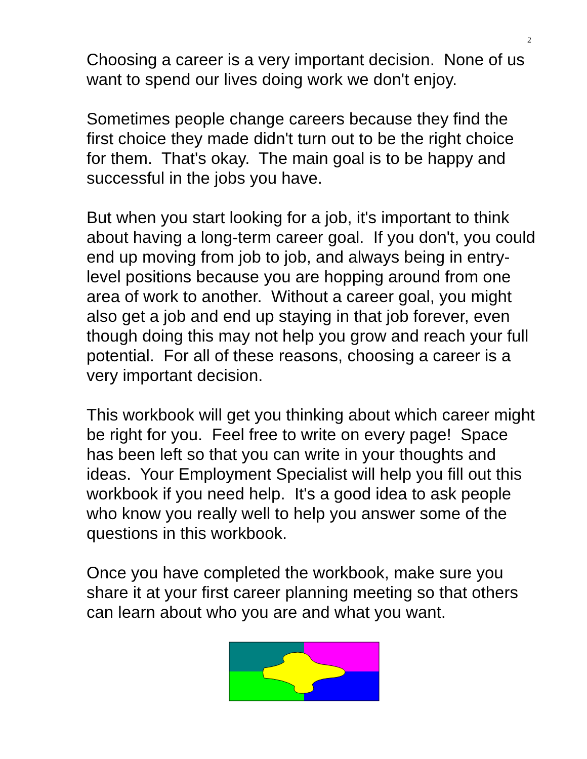2
Choosing a career is a very important decision. None of us want to spend our lives doing work we don't enjoy.
Sometimes people change careers because they find the first choice they made didn't turn out to be the right choice for them. That's okay. The main goal is to be happy and successful in the jobs you have.
But when you start looking for a job, it's important to think about having a long-term career goal. If you don't, you could end up moving from job to job, and always being in entry-level positions because you are hopping around from one area of work to another. Without a career goal, you might also get a job and end up staying in that job forever, even though doing this may not help you grow and reach your full potential. For all of these reasons, choosing a career is a very important decision.
This workbook will get you thinking about which career might be right for you. Feel free to write on every page! Space has been left so that you can write in your thoughts and ideas. Your Employment Specialist will help you fill out this workbook if you need help. It's a good idea to ask people who know you really well to help you answer some of the questions in this workbook.
Once you have completed the workbook, make sure you share it at your first career planning meeting so that others can learn about who you are and what you want.